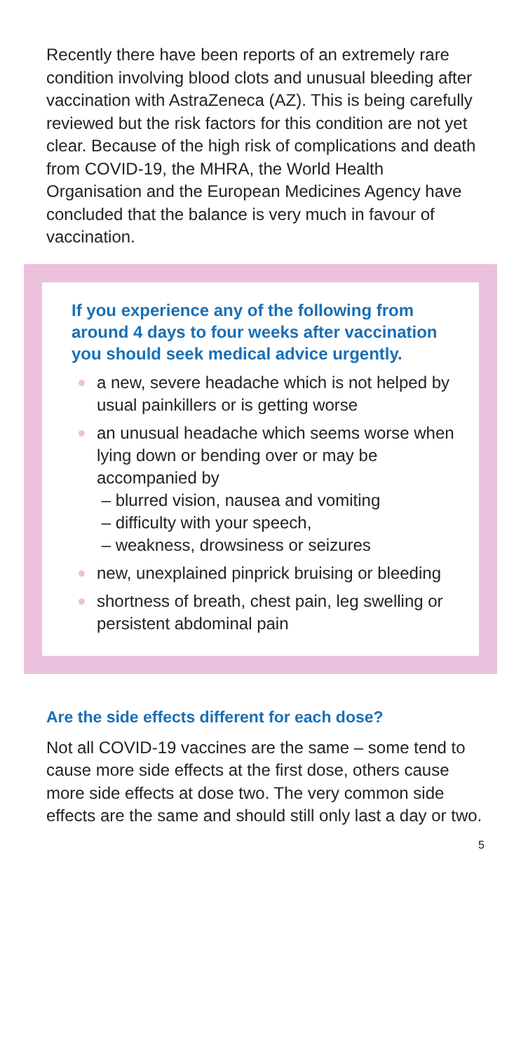Recently there have been reports of an extremely rare condition involving blood clots and unusual bleeding after vaccination with AstraZeneca (AZ). This is being carefully reviewed but the risk factors for this condition are not yet clear. Because of the high risk of complications and death from COVID-19, the MHRA, the World Health Organisation and the European Medicines Agency have concluded that the balance is very much in favour of vaccination.
If you experience any of the following from around 4 days to four weeks after vaccination you should seek medical advice urgently.
a new, severe headache which is not helped by usual painkillers or is getting worse
an unusual headache which seems worse when lying down or bending over or may be accompanied by
– blurred vision, nausea and vomiting
– difficulty with your speech,
– weakness, drowsiness or seizures
new, unexplained pinprick bruising or bleeding
shortness of breath, chest pain, leg swelling or persistent abdominal pain
Are the side effects different for each dose?
Not all COVID-19 vaccines are the same – some tend to cause more side effects at the first dose, others cause more side effects at dose two. The very common side effects are the same and should still only last a day or two.
5